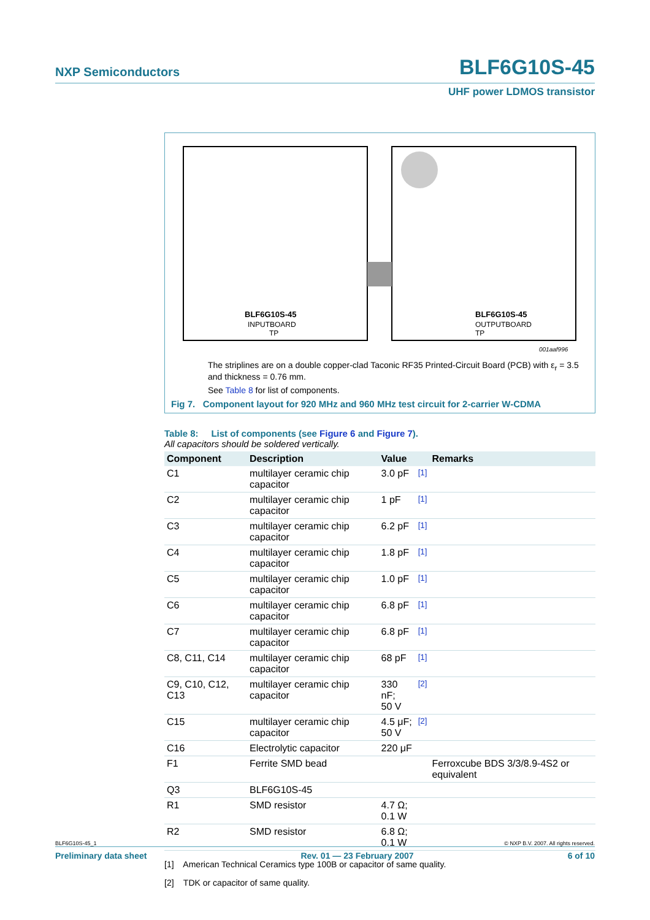NXP Semiconductors BLF6G10S-45
UHF power LDMOS transistor
BLF6G10S-45
INPUTBOARD
TP
BLF6G10S-45
OUTPUTBOARD
TP
001aaf996
The striplines are on a double copper-clad Taconic RF35 Printed-Circuit Board (PCB) with ε<sub>r</sub> = 3.5 and thickness = 0.76 mm.
See Table 8 for list of components.
Fig 7. Component layout for 920 MHz and 960 MHz test circuit for 2-carrier W-CDMA
Table 8: List of components (see Figure 6 and Figure 7).
All capacitors should be soldered vertically.
| Component | Description | Value | | Remarks |
| --- | --- | --- | --- | --- |
| C1 | multilayer ceramic chip capacitor | 3.0 pF | <sup>[1]</sup> | |
| C2 | multilayer ceramic chip capacitor | 1 pF | <sup>[1]</sup> | |
| C3 | multilayer ceramic chip capacitor | 6.2 pF | <sup>[1]</sup> | |
| C4 | multilayer ceramic chip capacitor | 1.8 pF | <sup>[1]</sup> | |
| C5 | multilayer ceramic chip capacitor | 1.0 pF | <sup>[1]</sup> | |
| C6 | multilayer ceramic chip capacitor | 6.8 pF | <sup>[1]</sup> | |
| C7 | multilayer ceramic chip capacitor | 6.8 pF | <sup>[1]</sup> | |
| C8, C11, C14 | multilayer ceramic chip capacitor | 68 pF | <sup>[1]</sup> | |
| C9, C10, C12, C13 | multilayer ceramic chip capacitor | 330 nF; 50 V | <sup>[2]</sup> | |
| C15 | multilayer ceramic chip capacitor | 4.5 μF; 50 V | <sup>[2]</sup> | |
| C16 | Electrolytic capacitor | 220 μF | | |
| F1 | Ferrite SMD bead | | | Ferroxcube BDS 3/3/8.9-4S2 or equivalent |
| Q3 | BLF6G10S-45 | | | |
| R1 | SMD resistor | 4.7 Ω; 0.1 W | | |
| R2 | SMD resistor | 6.8 Ω; 0.1 W | | |
[1] American Technical Ceramics type 100B or capacitor of same quality.
[2] TDK or capacitor of same quality.
BLF6G10S-45_1 © NXP B.V. 2007. All rights reserved.
Preliminary data sheet Rev. 01 — 23 February 2007 6 of 10